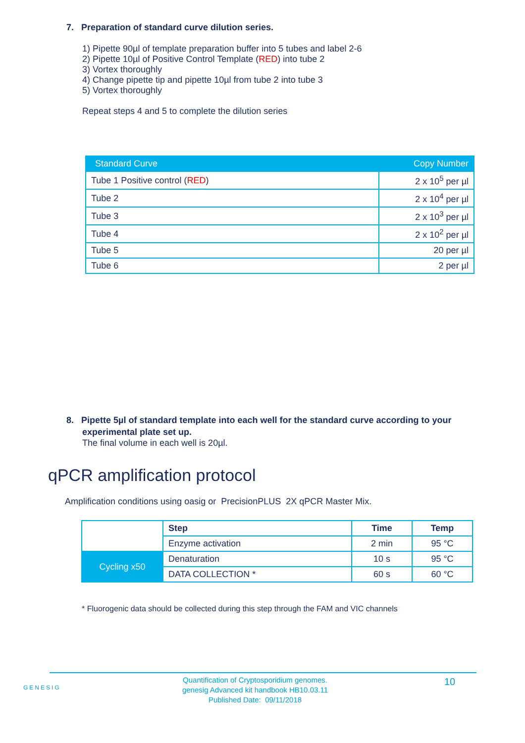7. Preparation of standard curve dilution series.
1) Pipette 90µl of template preparation buffer into 5 tubes and label 2-6
2) Pipette 10µl of Positive Control Template (RED) into tube 2
3) Vortex thoroughly
4) Change pipette tip and pipette 10µl from tube 2 into tube 3
5) Vortex thoroughly
Repeat steps 4 and 5 to complete the dilution series
| Standard Curve | Copy Number |
| --- | --- |
| Tube 1 Positive control ( RED ) | 2 x 10<sup>5</sup> per µl |
| Tube 2 | 2 x 10<sup>4</sup> per µl |
| Tube 3 | 2 x 10<sup>3</sup> per µl |
| Tube 4 | 2 x 10<sup>2</sup> per µl |
| Tube 5 | 20 per µl |
| Tube 6 | 2 per µl |
8. Pipette 5µl of standard template into each well for the standard curve according to your experimental plate set up.
The final volume in each well is 20µl.
qPCR amplification protocol
Amplification conditions using oasig or PrecisionPLUS 2X qPCR Master Mix.
| | Step | Time | Temp |
| | Enzyme activation | 2 min | 95 °C |
| Cycling x50 | Denaturation | 10 s | 95 °C |
| | DATA COLLECTION * | 60 s | 60 °C |
* Fluorogenic data should be collected during this step through the FAM and VIC channels
GENESIG
Quantification of Cryptosporidium genomes.
genesig Advanced kit handbook HB10.03.11
Published Date: 09/11/2018
10